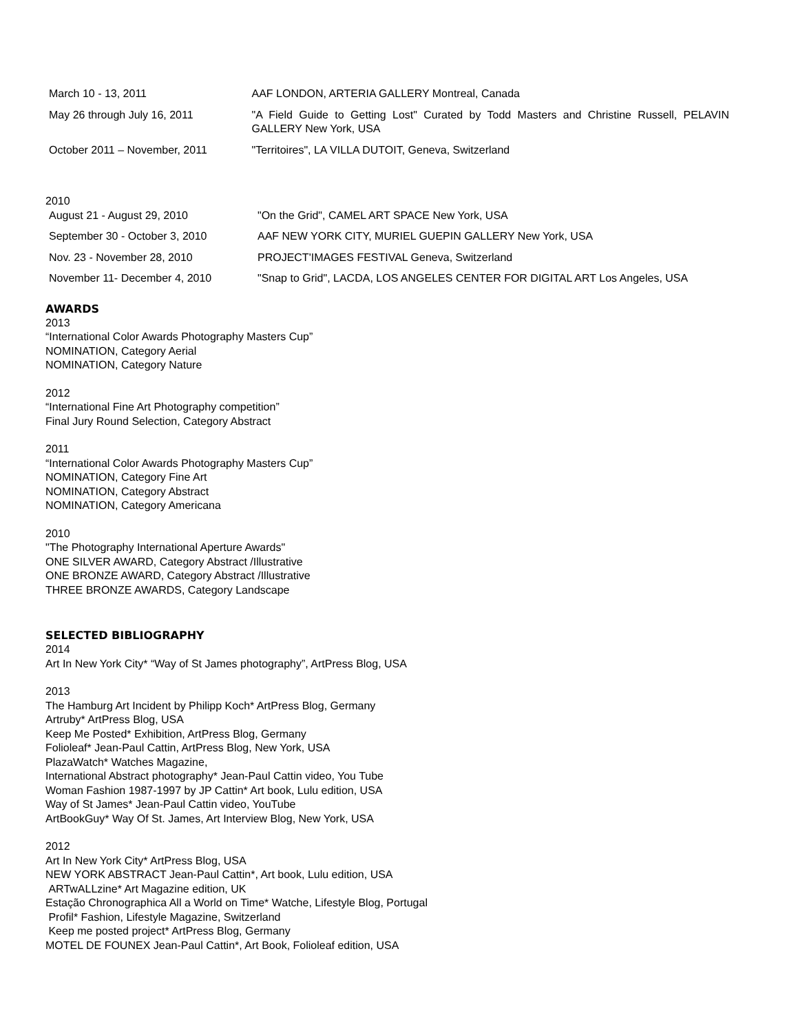| March 10 - 13, 2011 | AAF LONDON, ARTERIA GALLERY Montreal, Canada |
| May 26 through July 16, 2011 | "A Field Guide to Getting Lost" Curated by Todd Masters and Christine Russell, PELAVIN GALLERY New York, USA |
| October 2011 – November, 2011 | "Territoires", LA VILLA DUTOIT, Geneva, Switzerland |
2010
| August 21 - August 29, 2010 | "On the Grid", CAMEL ART SPACE New York, USA |
| September 30 - October 3, 2010 | AAF NEW YORK CITY, MURIEL GUEPIN GALLERY New York, USA |
| Nov. 23 - November 28, 2010 | PROJECT'IMAGES FESTIVAL Geneva, Switzerland |
| November 11- December 4, 2010 | "Snap to Grid", LACDA, LOS ANGELES CENTER FOR DIGITAL ART Los Angeles, USA |
AWARDS
2013
“International Color Awards Photography Masters Cup”
NOMINATION, Category Aerial
NOMINATION, Category Nature
2012
“International Fine Art Photography competition”
Final Jury Round Selection, Category Abstract
2011
“International Color Awards Photography Masters Cup”
NOMINATION, Category Fine Art
NOMINATION, Category Abstract
NOMINATION, Category Americana
2010
"The Photography International Aperture Awards"
ONE SILVER AWARD, Category Abstract /Illustrative
ONE BRONZE AWARD, Category Abstract /Illustrative
THREE BRONZE AWARDS, Category Landscape
SELECTED BIBLIOGRAPHY
2014
Art In New York City* “Way of St James photography”, ArtPress Blog, USA
2013
The Hamburg Art Incident by Philipp Koch* ArtPress Blog, Germany
Artruby* ArtPress Blog, USA
Keep Me Posted* Exhibition, ArtPress Blog, Germany
Folioleaf* Jean-Paul Cattin, ArtPress Blog, New York, USA
PlazaWatch* Watches Magazine,
International Abstract photography* Jean-Paul Cattin video, You Tube
Woman Fashion 1987-1997 by JP Cattin* Art book, Lulu edition, USA
Way of St James* Jean-Paul Cattin video, YouTube
ArtBookGuy* Way Of St. James, Art Interview Blog, New York, USA
2012
Art In New York City* ArtPress Blog, USA
NEW YORK ABSTRACT Jean-Paul Cattin*, Art book, Lulu edition, USA
ARTwALLzine* Art Magazine edition, UK
Estação Chronographica All a World on Time* Watche, Lifestyle Blog, Portugal
Profil* Fashion, Lifestyle Magazine, Switzerland
Keep me posted project* ArtPress Blog, Germany
MOTEL DE FOUNEX Jean-Paul Cattin*, Art Book, Folioleaf edition, USA